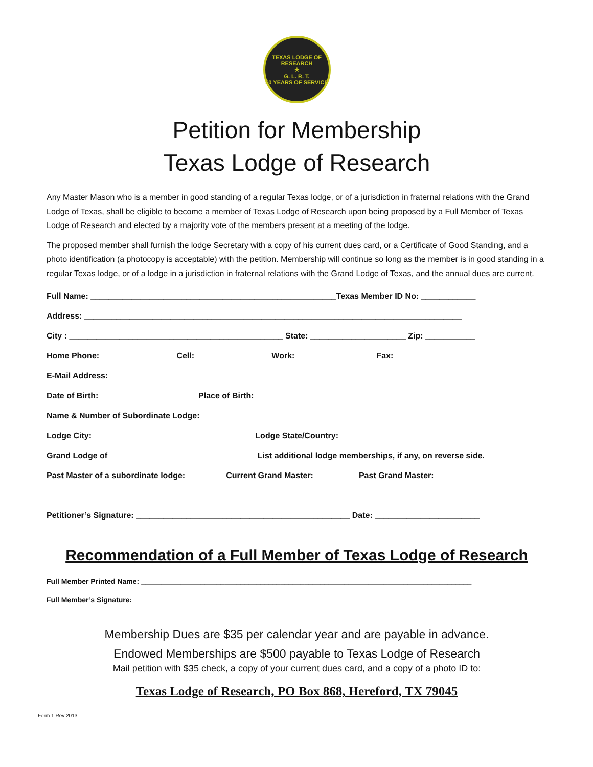TEXAS LODGE OF RESEARCH
★
G. L. R. T.
50 YEARS OF SERVICE
Petition for Membership
Texas Lodge of Research
Any Master Mason who is a member in good standing of a regular Texas lodge, or of a jurisdiction in fraternal relations with the Grand Lodge of Texas, shall be eligible to become a member of Texas Lodge of Research upon being proposed by a Full Member of Texas Lodge of Research and elected by a majority vote of the members present at a meeting of the lodge.
The proposed member shall furnish the lodge Secretary with a copy of his current dues card, or a Certificate of Good Standing, and a photo identification (a photocopy is acceptable) with the petition. Membership will continue so long as the member is in good standing in a regular Texas lodge, or of a lodge in a jurisdiction in fraternal relations with the Grand Lodge of Texas, and the annual dues are current.
Full Name: ______________________________________________________Texas Member ID No: ____________
Address: ___________________________________________________________________________________
City : _______________________________________________ State: _____________________ Zip: ___________
Home Phone: ________________ Cell: ________________ Work: _________________ Fax: __________________
E-Mail Address: ______________________________________________________________________________
Date of Birth: _____________________ Place of Birth: ________________________________________________
Name & Number of Subordinate Lodge:______________________________________________________________
Lodge City: ___________________________________ Lodge State/Country: ______________________________
Grand Lodge of ________________________________ List additional lodge memberships, if any, on reverse side.
Past Master of a subordinate lodge: ________ Current Grand Master: _________ Past Grand Master: ____________
Petitioner’s Signature: _______________________________________________ Date: _______________________
Recommendation of a Full Member of Texas Lodge of Research
Full Member Printed Name: ___________________________________________________________________________________
Full Member’s Signature: _____________________________________________________________________________________
Membership Dues are $35 per calendar year and are payable in advance.
Endowed Memberships are $500 payable to Texas Lodge of Research
Mail petition with $35 check, a copy of your current dues card, and a copy of a photo ID to:
Texas Lodge of Research, PO Box 868, Hereford, TX 79045
Form 1 Rev 2013